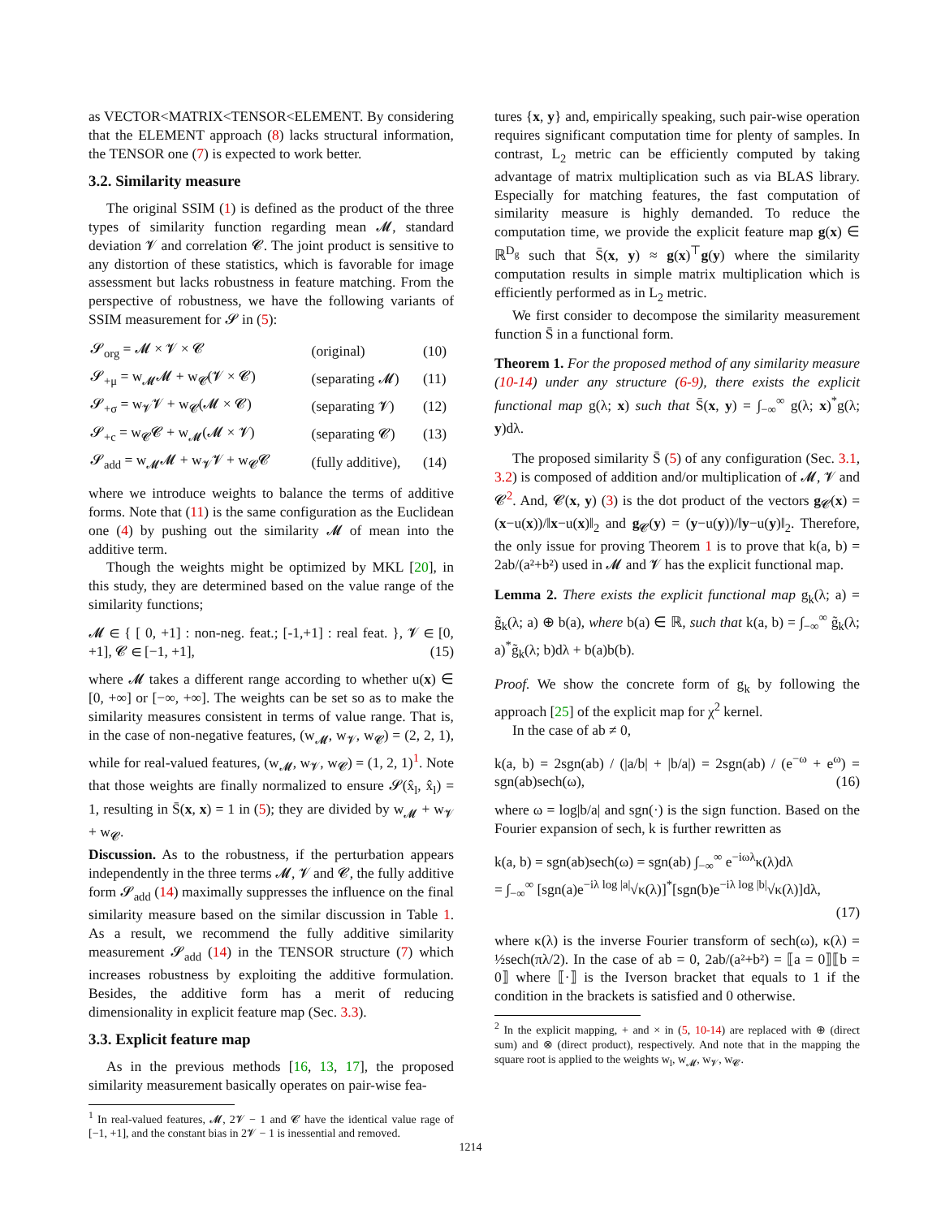as VECTOR<MATRIX<TENSOR<ELEMENT. By considering that the ELEMENT approach (8) lacks structural information, the TENSOR one (7) is expected to work better.
3.2. Similarity measure
The original SSIM (1) is defined as the product of the three types of similarity function regarding mean 𝓜, standard deviation 𝓥 and correlation 𝓒. The joint product is sensitive to any distortion of these statistics, which is favorable for image assessment but lacks robustness in feature matching. From the perspective of robustness, we have the following variants of SSIM measurement for 𝓢 in (5):
| 𝓢<sub>org</sub> = 𝓜 × 𝓥 × 𝓒 | (original) | (10) |
| 𝓢<sub>+μ</sub> = w<sub>𝓜</sub>𝓜 + w<sub>𝓒</sub>(𝓥 × 𝓒) | (separating 𝓜) | (11) |
| 𝓢<sub>+σ</sub> = w<sub>𝓥</sub>𝓥 + w<sub>𝓒</sub>(𝓜 × 𝓒) | (separating 𝓥) | (12) |
| 𝓢<sub>+c</sub> = w<sub>𝓒</sub>𝓒 + w<sub>𝓜</sub>(𝓜 × 𝓥) | (separating 𝓒) | (13) |
| 𝓢<sub>add</sub> = w<sub>𝓜</sub>𝓜 + w<sub>𝓥</sub>𝓥 + w<sub>𝓒</sub>𝓒 | (fully additive), | (14) |
where we introduce weights to balance the terms of additive forms. Note that (11) is the same configuration as the Euclidean one (4) by pushing out the similarity 𝓜 of mean into the additive term.
Though the weights might be optimized by MKL [20], in this study, they are determined based on the value range of the similarity functions;
𝓜 ∈ { [ 0, +1] : non-neg. feat.; [-1,+1] : real feat. }, 𝓥 ∈ [0, +1], 𝓒 ∈ [−1, +1], (15)
where 𝓜 takes a different range according to whether u(x) ∈ [0, +∞] or [−∞, +∞]. The weights can be set so as to make the similarity measures consistent in terms of value range. That is, in the case of non-negative features, (w<sub>𝓜</sub>, w<sub>𝓥</sub>, w<sub>𝓒</sub>) = (2, 2, 1), while for real-valued features, (w<sub>𝓜</sub>, w<sub>𝓥</sub>, w<sub>𝓒</sub>) = (1, 2, 1)<sup>1</sup>. Note that those weights are finally normalized to ensure 𝓢(x̂<sub>l</sub>, x̂<sub>l</sub>) = 1, resulting in S̄(x, x) = 1 in (5); they are divided by w<sub>𝓜</sub> + w<sub>𝓥</sub> + w<sub>𝓒</sub>.
Discussion. As to the robustness, if the perturbation appears independently in the three terms 𝓜, 𝓥 and 𝓒, the fully additive form 𝓢<sub>add</sub> (14) maximally suppresses the influence on the final similarity measure based on the similar discussion in Table 1. As a result, we recommend the fully additive similarity measurement 𝓢<sub>add</sub> (14) in the TENSOR structure (7) which increases robustness by exploiting the additive formulation. Besides, the additive form has a merit of reducing dimensionality in explicit feature map (Sec. 3.3).
3.3. Explicit feature map
As in the previous methods [16, 13, 17], the proposed similarity measurement basically operates on pair-wise fea-
<sup>1</sup> In real-valued features, 𝓜, 2𝓥 − 1 and 𝓒 have the identical value rage of [−1, +1], and the constant bias in 2𝓥 − 1 is inessential and removed.
tures {x, y} and, empirically speaking, such pair-wise operation requires significant computation time for plenty of samples. In contrast, L<sub>2</sub> metric can be efficiently computed by taking advantage of matrix multiplication such as via BLAS library. Especially for matching features, the fast computation of similarity measure is highly demanded. To reduce the computation time, we provide the explicit feature map g(x) ∈ ℝ<sup>D<sub>g</sub></sup> such that S̄(x, y) ≈ g(x)<sup>⊤</sup>g(y) where the similarity computation results in simple matrix multiplication which is efficiently performed as in L<sub>2</sub> metric.
We first consider to decompose the similarity measurement function S̄ in a functional form.
Theorem 1. For the proposed method of any similarity measure (10-14) under any structure (6-9), there exists the explicit functional map g(λ; x) such that S̄(x, y) = ∫<sub>−∞</sub><sup>∞</sup> g(λ; x)<sup>*</sup>g(λ; y)dλ.
The proposed similarity S̄ (5) of any configuration (Sec. 3.1, 3.2) is composed of addition and/or multiplication of 𝓜, 𝓥 and 𝓒<sup>2</sup>. And, 𝓒(x, y) (3) is the dot product of the vectors g<sub>𝓒</sub>(x) = (x−u(x))/‖x−u(x)‖<sub>2</sub> and g<sub>𝓒</sub>(y) = (y−u(y))/‖y−u(y)‖<sub>2</sub>. Therefore, the only issue for proving Theorem 1 is to prove that k(a, b) = 2ab/(a²+b²) used in 𝓜 and 𝓥 has the explicit functional map.
Lemma 2. There exists the explicit functional map g<sub>k</sub>(λ; a) = g̃<sub>k</sub>(λ; a) ⊕ b(a), where b(a) ∈ ℝ, such that k(a, b) = ∫<sub>−∞</sub><sup>∞</sup> g̃<sub>k</sub>(λ; a)<sup>*</sup>g̃<sub>k</sub>(λ; b)dλ + b(a)b(b).
Proof. We show the concrete form of g<sub>k</sub> by following the approach [25] of the explicit map for χ<sup>2</sup> kernel.
In the case of ab ≠ 0,
k(a, b) = 2sgn(ab) / (|a/b| + |b/a|) = 2sgn(ab) / (e<sup>−ω</sup> + e<sup>ω</sup>) = sgn(ab)sech(ω), (16)
where ω = log|b/a| and sgn(·) is the sign function. Based on the Fourier expansion of sech, k is further rewritten as
k(a, b) = sgn(ab)sech(ω) = sgn(ab) ∫<sub>−∞</sub><sup>∞</sup> e<sup>−iωλ</sup>κ(λ)dλ
= ∫<sub>−∞</sub><sup>∞</sup> [sgn(a)e<sup>−iλ log |a|</sup>√κ(λ)]<sup>*</sup>[sgn(b)e<sup>−iλ log |b|</sup>√κ(λ)]dλ,
(17)
where κ(λ) is the inverse Fourier transform of sech(ω), κ(λ) = ½sech(πλ/2). In the case of ab = 0, 2ab/(a²+b²) = ⟦a = 0⟧⟦b = 0⟧ where ⟦·⟧ is the Iverson bracket that equals to 1 if the condition in the brackets is satisfied and 0 otherwise.
<sup>2</sup> In the explicit mapping, + and × in (5, 10-14) are replaced with ⊕ (direct sum) and ⊗ (direct product), respectively. And note that in the mapping the square root is applied to the weights w<sub>l</sub>, w<sub>𝓜</sub>, w<sub>𝓥</sub>, w<sub>𝓒</sub>.
1214